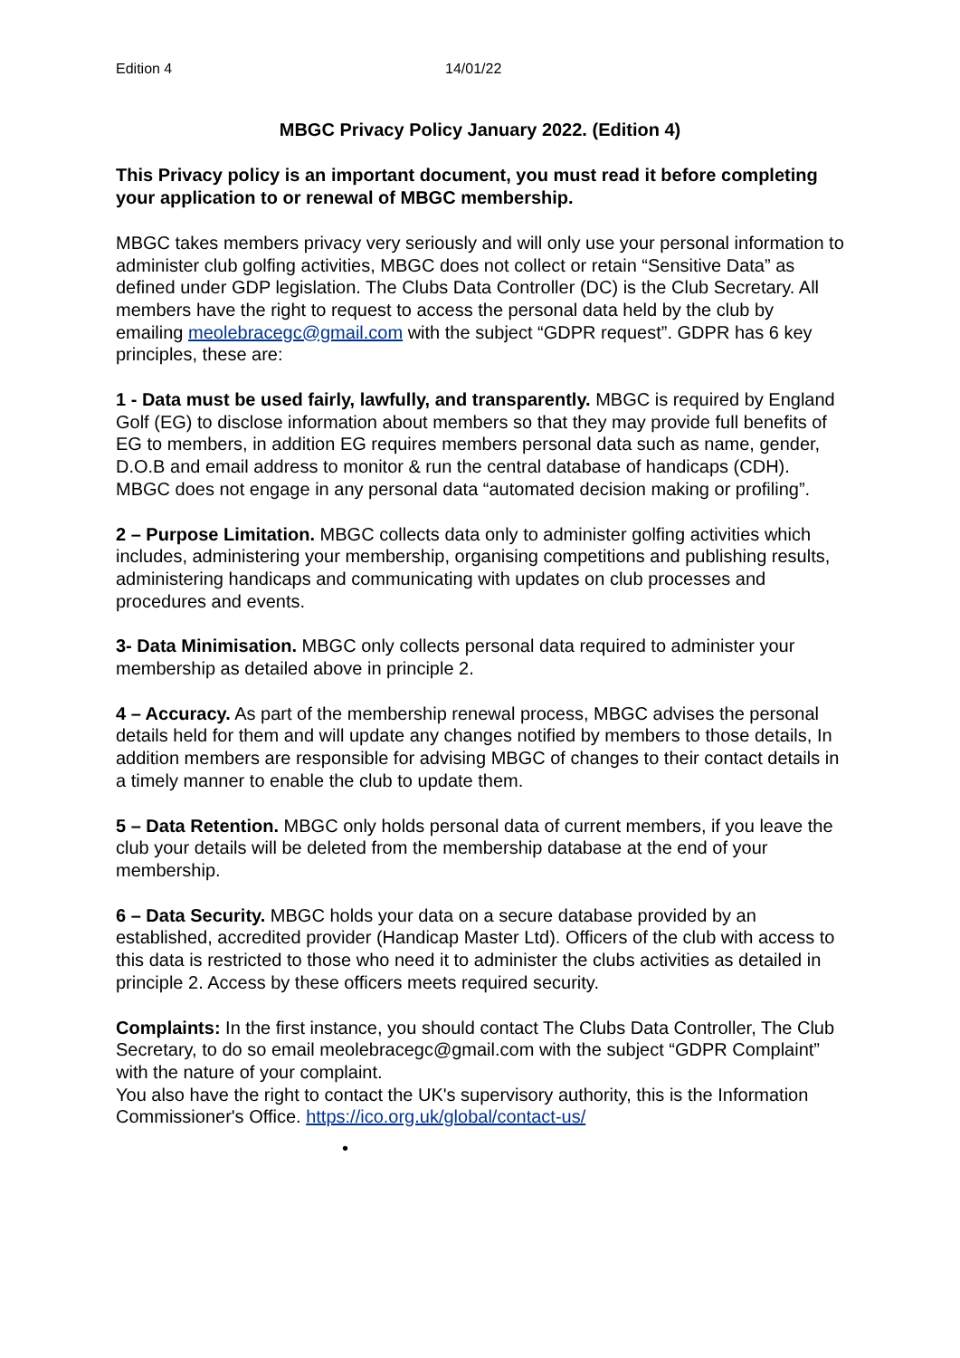Edition 4 14/01/22
MBGC Privacy Policy January 2022. (Edition 4)
This Privacy policy is an important document, you must read it before completing your application to or renewal of MBGC membership.
MBGC takes members privacy very seriously and will only use your personal information to administer club golfing activities, MBGC does not collect or retain “Sensitive Data” as defined under GDP legislation. The Clubs Data Controller (DC) is the Club Secretary. All members have the right to request to access the personal data held by the club by emailing meolebracegc@gmail.com with the subject “GDPR request”. GDPR has 6 key principles, these are:
1 - Data must be used fairly, lawfully, and transparently. MBGC is required by England Golf (EG) to disclose information about members so that they may provide full benefits of EG to members, in addition EG requires members personal data such as name, gender, D.O.B and email address to monitor & run the central database of handicaps (CDH). MBGC does not engage in any personal data “automated decision making or profiling”.
2 – Purpose Limitation. MBGC collects data only to administer golfing activities which includes, administering your membership, organising competitions and publishing results, administering handicaps and communicating with updates on club processes and procedures and events.
3- Data Minimisation. MBGC only collects personal data required to administer your membership as detailed above in principle 2.
4 – Accuracy. As part of the membership renewal process, MBGC advises the personal details held for them and will update any changes notified by members to those details, In addition members are responsible for advising MBGC of changes to their contact details in a timely manner to enable the club to update them.
5 – Data Retention. MBGC only holds personal data of current members, if you leave the club your details will be deleted from the membership database at the end of your membership.
6 – Data Security. MBGC holds your data on a secure database provided by an established, accredited provider (Handicap Master Ltd). Officers of the club with access to this data is restricted to those who need it to administer the clubs activities as detailed in principle 2. Access by these officers meets required security.
Complaints: In the first instance, you should contact The Clubs Data Controller, The Club Secretary, to do so email meolebracegc@gmail.com with the subject “GDPR Complaint” with the nature of your complaint.
You also have the right to contact the UK's supervisory authority, this is the Information Commissioner's Office. https://ico.org.uk/global/contact-us/
•